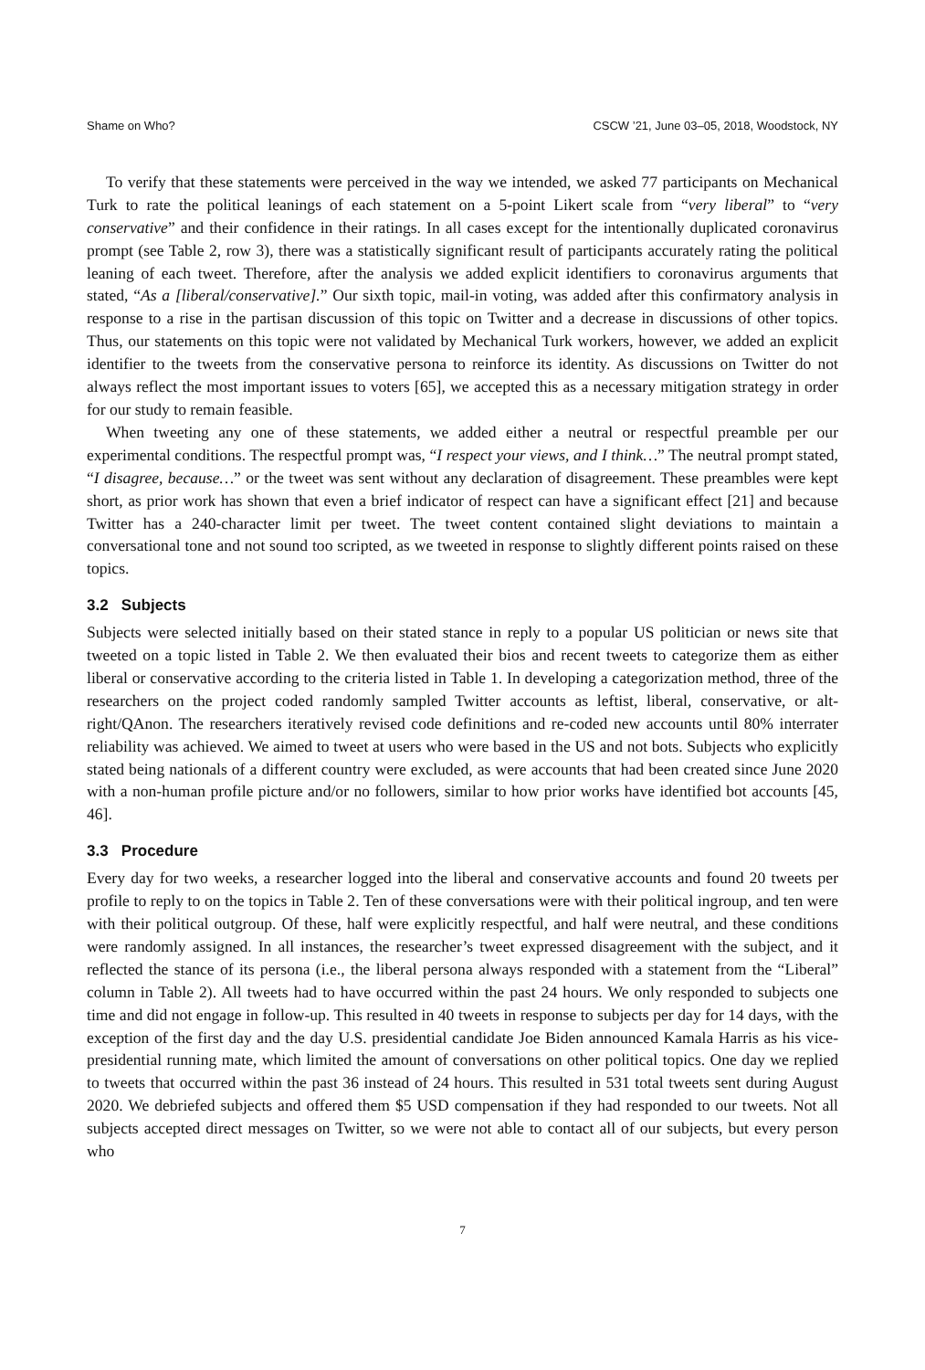Shame on Who? CSCW ’21, June 03–05, 2018, Woodstock, NY
To verify that these statements were perceived in the way we intended, we asked 77 participants on Mechanical Turk to rate the political leanings of each statement on a 5-point Likert scale from “very liberal” to “very conservative” and their confidence in their ratings. In all cases except for the intentionally duplicated coronavirus prompt (see Table 2, row 3), there was a statistically significant result of participants accurately rating the political leaning of each tweet. Therefore, after the analysis we added explicit identifiers to coronavirus arguments that stated, “As a [liberal/conservative].” Our sixth topic, mail-in voting, was added after this confirmatory analysis in response to a rise in the partisan discussion of this topic on Twitter and a decrease in discussions of other topics. Thus, our statements on this topic were not validated by Mechanical Turk workers, however, we added an explicit identifier to the tweets from the conservative persona to reinforce its identity. As discussions on Twitter do not always reflect the most important issues to voters [65], we accepted this as a necessary mitigation strategy in order for our study to remain feasible.
When tweeting any one of these statements, we added either a neutral or respectful preamble per our experimental conditions. The respectful prompt was, “I respect your views, and I think…” The neutral prompt stated, “I disagree, because…” or the tweet was sent without any declaration of disagreement. These preambles were kept short, as prior work has shown that even a brief indicator of respect can have a significant effect [21] and because Twitter has a 240-character limit per tweet. The tweet content contained slight deviations to maintain a conversational tone and not sound too scripted, as we tweeted in response to slightly different points raised on these topics.
3.2 Subjects
Subjects were selected initially based on their stated stance in reply to a popular US politician or news site that tweeted on a topic listed in Table 2. We then evaluated their bios and recent tweets to categorize them as either liberal or conservative according to the criteria listed in Table 1. In developing a categorization method, three of the researchers on the project coded randomly sampled Twitter accounts as leftist, liberal, conservative, or alt-right/QAnon. The researchers iteratively revised code definitions and re-coded new accounts until 80% interrater reliability was achieved. We aimed to tweet at users who were based in the US and not bots. Subjects who explicitly stated being nationals of a different country were excluded, as were accounts that had been created since June 2020 with a non-human profile picture and/or no followers, similar to how prior works have identified bot accounts [45, 46].
3.3 Procedure
Every day for two weeks, a researcher logged into the liberal and conservative accounts and found 20 tweets per profile to reply to on the topics in Table 2. Ten of these conversations were with their political ingroup, and ten were with their political outgroup. Of these, half were explicitly respectful, and half were neutral, and these conditions were randomly assigned. In all instances, the researcher’s tweet expressed disagreement with the subject, and it reflected the stance of its persona (i.e., the liberal persona always responded with a statement from the “Liberal” column in Table 2). All tweets had to have occurred within the past 24 hours. We only responded to subjects one time and did not engage in follow-up. This resulted in 40 tweets in response to subjects per day for 14 days, with the exception of the first day and the day U.S. presidential candidate Joe Biden announced Kamala Harris as his vice-presidential running mate, which limited the amount of conversations on other political topics. One day we replied to tweets that occurred within the past 36 instead of 24 hours. This resulted in 531 total tweets sent during August 2020. We debriefed subjects and offered them $5 USD compensation if they had responded to our tweets. Not all subjects accepted direct messages on Twitter, so we were not able to contact all of our subjects, but every person who
7